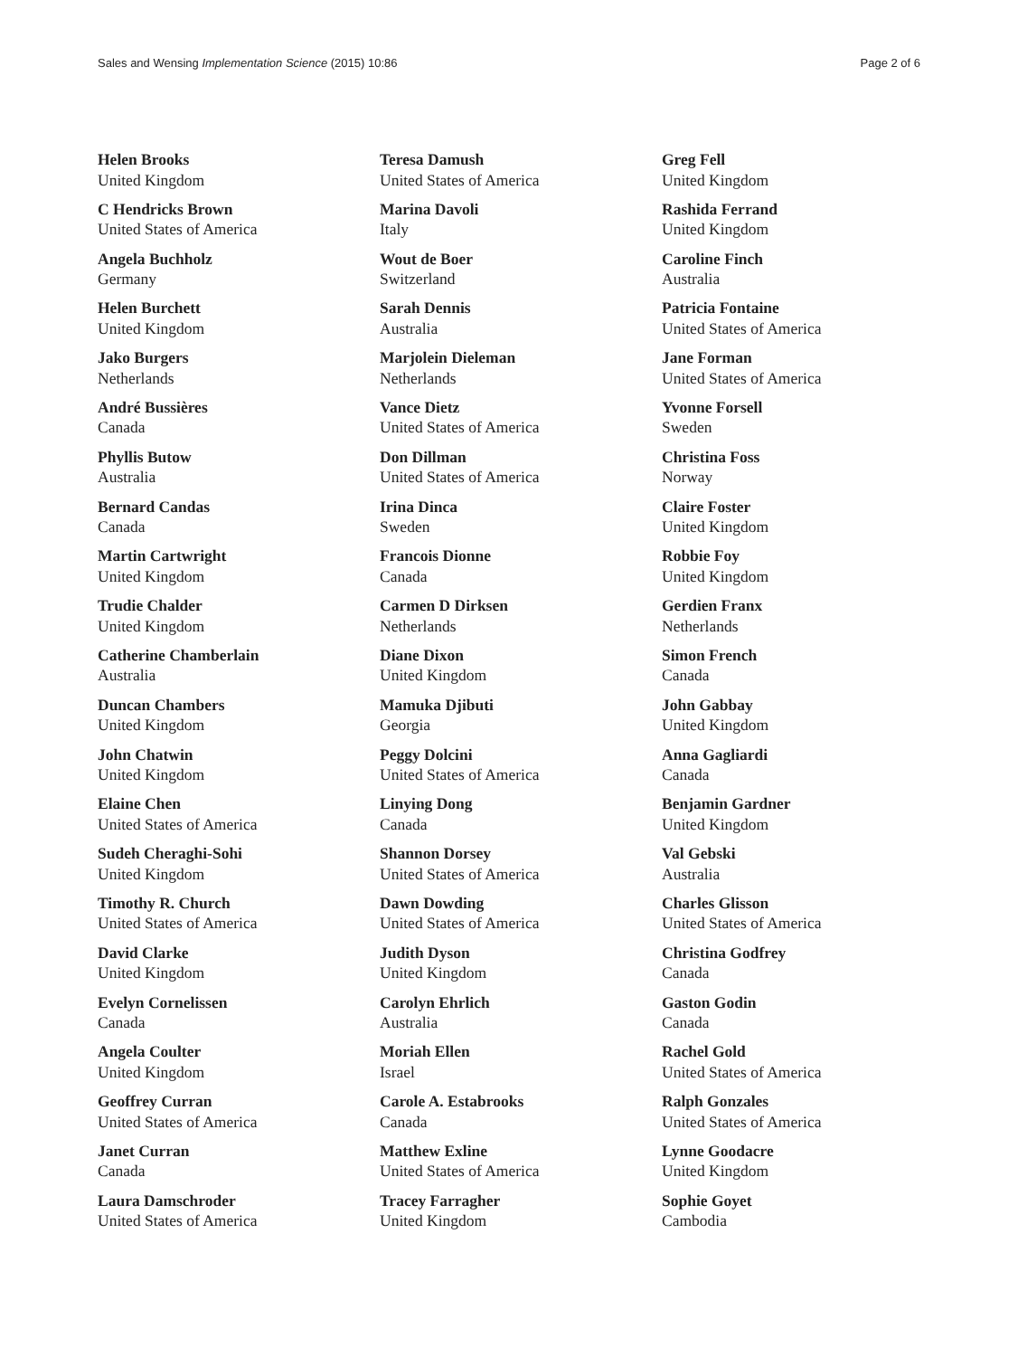Sales and Wensing Implementation Science (2015) 10:86 Page 2 of 6
Helen Brooks
United Kingdom
C Hendricks Brown
United States of America
Angela Buchholz
Germany
Helen Burchett
United Kingdom
Jako Burgers
Netherlands
André Bussières
Canada
Phyllis Butow
Australia
Bernard Candas
Canada
Martin Cartwright
United Kingdom
Trudie Chalder
United Kingdom
Catherine Chamberlain
Australia
Duncan Chambers
United Kingdom
John Chatwin
United Kingdom
Elaine Chen
United States of America
Sudeh Cheraghi-Sohi
United Kingdom
Timothy R. Church
United States of America
David Clarke
United Kingdom
Evelyn Cornelissen
Canada
Angela Coulter
United Kingdom
Geoffrey Curran
United States of America
Janet Curran
Canada
Laura Damschroder
United States of America
Teresa Damush
United States of America
Marina Davoli
Italy
Wout de Boer
Switzerland
Sarah Dennis
Australia
Marjolein Dieleman
Netherlands
Vance Dietz
United States of America
Don Dillman
United States of America
Irina Dinca
Sweden
Francois Dionne
Canada
Carmen D Dirksen
Netherlands
Diane Dixon
United Kingdom
Mamuka Djibuti
Georgia
Peggy Dolcini
United States of America
Linying Dong
Canada
Shannon Dorsey
United States of America
Dawn Dowding
United States of America
Judith Dyson
United Kingdom
Carolyn Ehrlich
Australia
Moriah Ellen
Israel
Carole A. Estabrooks
Canada
Matthew Exline
United States of America
Tracey Farragher
United Kingdom
Greg Fell
United Kingdom
Rashida Ferrand
United Kingdom
Caroline Finch
Australia
Patricia Fontaine
United States of America
Jane Forman
United States of America
Yvonne Forsell
Sweden
Christina Foss
Norway
Claire Foster
United Kingdom
Robbie Foy
United Kingdom
Gerdien Franx
Netherlands
Simon French
Canada
John Gabbay
United Kingdom
Anna Gagliardi
Canada
Benjamin Gardner
United Kingdom
Val Gebski
Australia
Charles Glisson
United States of America
Christina Godfrey
Canada
Gaston Godin
Canada
Rachel Gold
United States of America
Ralph Gonzales
United States of America
Lynne Goodacre
United Kingdom
Sophie Goyet
Cambodia